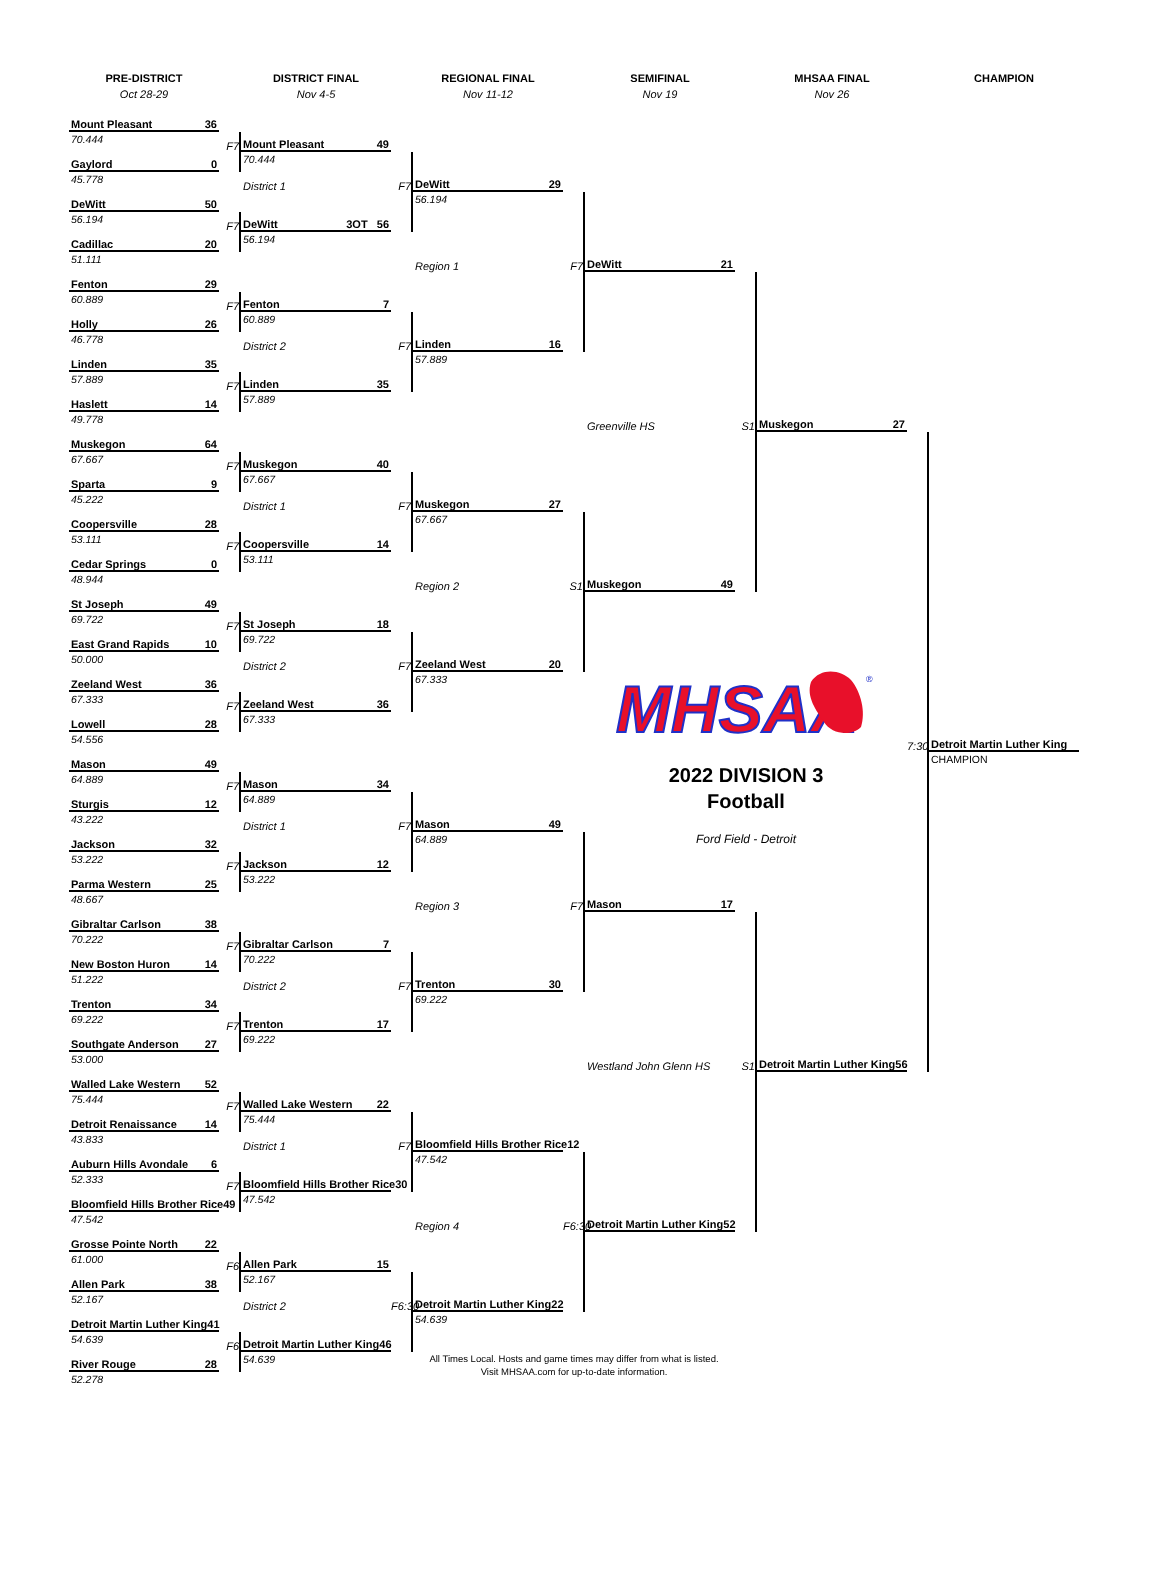PRE-DISTRICT
Oct 28-29
DISTRICT FINAL
Nov 4-5
REGIONAL FINAL
Nov 11-12
SEMIFINAL
Nov 19
MHSAA FINAL
Nov 26
CHAMPION
Mount Pleasant 36
70.444
Gaylord 0
45.778
DeWitt 50
56.194
Cadillac 20
51.111
Fenton 29
60.889
Holly 26
46.778
Linden 35
57.889
Haslett 14
49.778
Muskegon 64
67.667
Sparta 9
45.222
Coopersville 28
53.111
Cedar Springs 0
48.944
St Joseph 49
69.722
East Grand Rapids 10
50.000
Zeeland West 36
67.333
Lowell 28
54.556
Mason 49
64.889
Sturgis 12
43.222
Jackson 32
53.222
Parma Western 25
48.667
Gibraltar Carlson 38
70.222
New Boston Huron 14
51.222
Trenton 34
69.222
Southgate Anderson 27
53.000
Walled Lake Western 52
75.444
Detroit Renaissance 14
43.833
Auburn Hills Avondale 6
52.333
Bloomfield Hills Brother Rice 49
47.542
Grosse Pointe North 22
61.000
Allen Park 38
52.167
Detroit Martin Luther King 41
54.639
River Rouge 28
52.278
F7
F7
F7
F7
F7
F7
F7
F7
F7
F7
F7
F7
F7
F7
F6
F6
Mount Pleasant 49
70.444
DeWitt 3OT 56
56.194
Fenton 7
60.889
Linden 35
57.889
Muskegon 40
67.667
Coopersville 14
53.111
St Joseph 18
69.722
Zeeland West 36
67.333
Mason 34
64.889
Jackson 12
53.222
Gibraltar Carlson 7
70.222
Trenton 17
69.222
Walled Lake Western 22
75.444
Bloomfield Hills Brother Rice 30
47.542
Allen Park 15
52.167
Detroit Martin Luther King 46
54.639
District 1
District 2
District 1
District 2
District 1
District 2
District 1
District 2
F7
F7
F7
F7
F7
F7
F7
F6:30
DeWitt 29
56.194
Linden 16
57.889
Muskegon 27
67.667
Zeeland West 20
67.333
Mason 49
64.889
Trenton 30
69.222
Bloomfield Hills Brother Rice 12
47.542
Detroit Martin Luther King 22
54.639
Region 1
Region 2
Region 3
Region 4
F7
S1
F7
F6:30
DeWitt 21
Muskegon 49
Mason 17
Detroit Martin Luther King 52
Greenville HS
Westland John Glenn HS
S1
S1
Muskegon 27
Detroit Martin Luther King 56
7:30
Detroit Martin Luther King
CHAMPION
MHSAA
®
2022 DIVISION 3
Football
Ford Field - Detroit
All Times Local. Hosts and game times may differ from what is listed.
Visit MHSAA.com for up-to-date information.